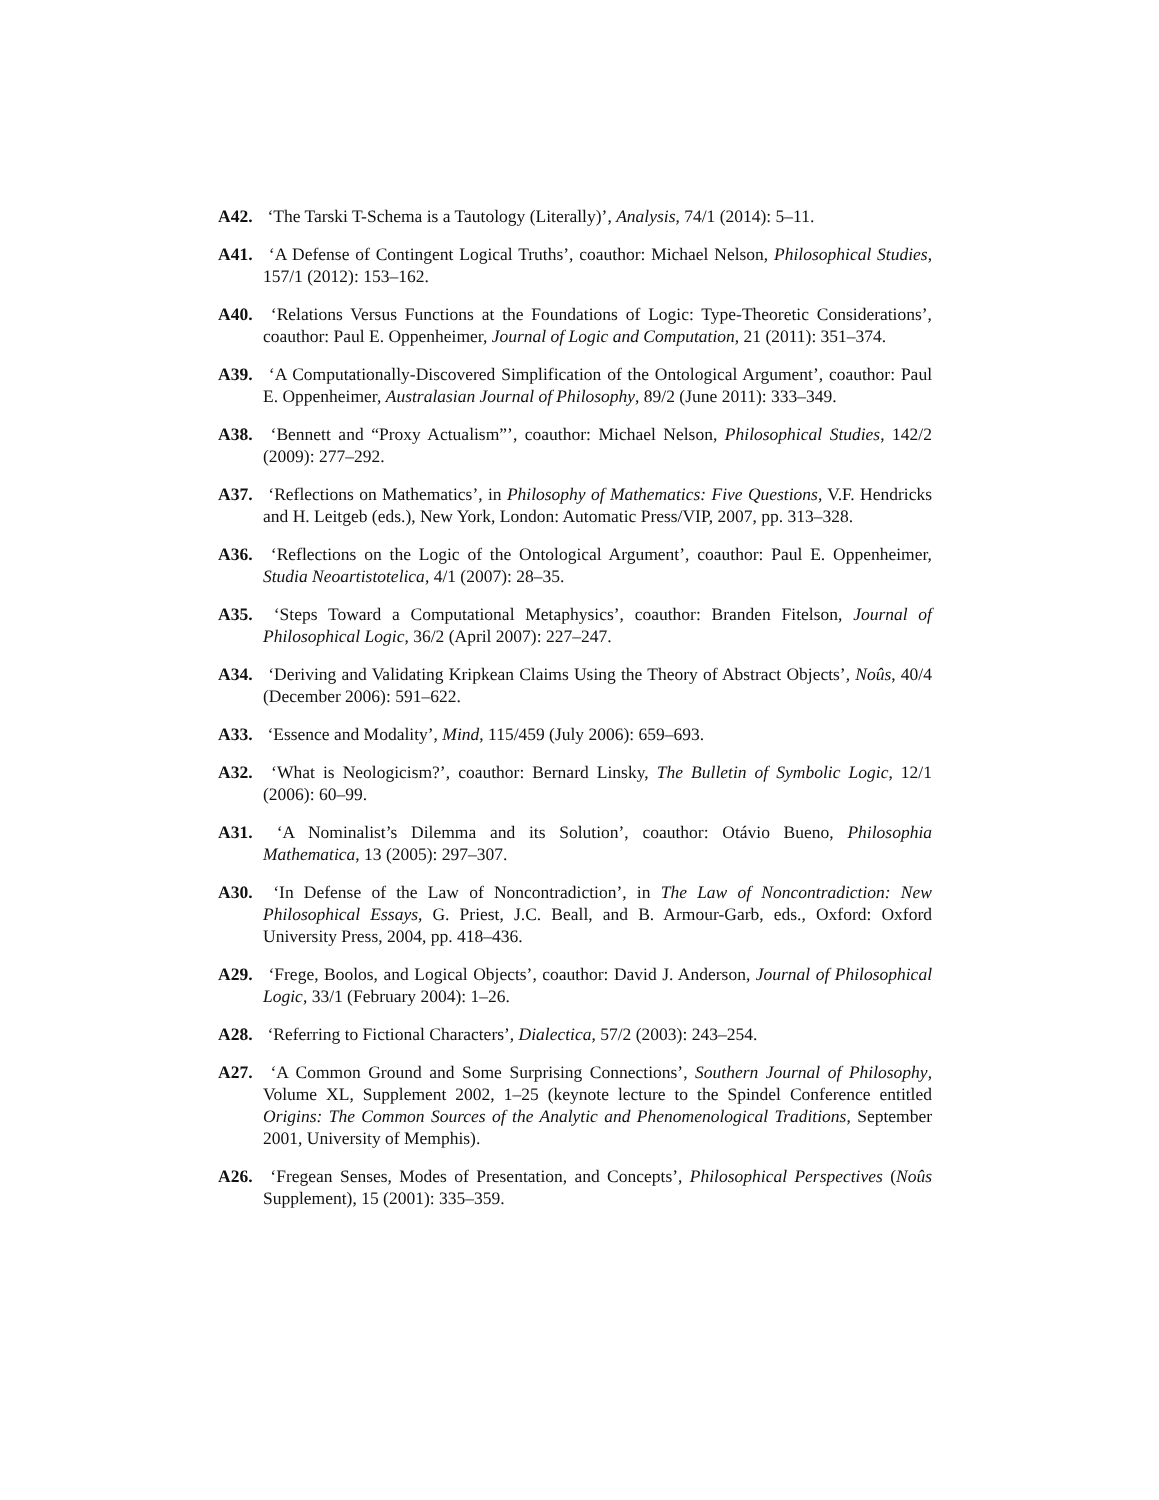A42. ‘The Tarski T-Schema is a Tautology (Literally)’, Analysis, 74/1 (2014): 5–11.
A41. ‘A Defense of Contingent Logical Truths’, coauthor: Michael Nelson, Philosophical Studies, 157/1 (2012): 153–162.
A40. ‘Relations Versus Functions at the Foundations of Logic: Type-Theoretic Considerations’, coauthor: Paul E. Oppenheimer, Journal of Logic and Computation, 21 (2011): 351–374.
A39. ‘A Computationally-Discovered Simplification of the Ontological Argument’, coauthor: Paul E. Oppenheimer, Australasian Journal of Philosophy, 89/2 (June 2011): 333–349.
A38. ‘Bennett and “Proxy Actualism”’, coauthor: Michael Nelson, Philosophical Studies, 142/2 (2009): 277–292.
A37. ‘Reflections on Mathematics’, in Philosophy of Mathematics: Five Questions, V.F. Hendricks and H. Leitgeb (eds.), New York, London: Automatic Press/VIP, 2007, pp. 313–328.
A36. ‘Reflections on the Logic of the Ontological Argument’, coauthor: Paul E. Oppenheimer, Studia Neoartistotelica, 4/1 (2007): 28–35.
A35. ‘Steps Toward a Computational Metaphysics’, coauthor: Branden Fitelson, Journal of Philosophical Logic, 36/2 (April 2007): 227–247.
A34. ‘Deriving and Validating Kripkean Claims Using the Theory of Abstract Objects’, Noûs, 40/4 (December 2006): 591–622.
A33. ‘Essence and Modality’, Mind, 115/459 (July 2006): 659–693.
A32. ‘What is Neologicism?’, coauthor: Bernard Linsky, The Bulletin of Symbolic Logic, 12/1 (2006): 60–99.
A31. ‘A Nominalist’s Dilemma and its Solution’, coauthor: Otávio Bueno, Philosophia Mathematica, 13 (2005): 297–307.
A30. ‘In Defense of the Law of Noncontradiction’, in The Law of Noncontradiction: New Philosophical Essays, G. Priest, J.C. Beall, and B. Armour-Garb, eds., Oxford: Oxford University Press, 2004, pp. 418–436.
A29. ‘Frege, Boolos, and Logical Objects’, coauthor: David J. Anderson, Journal of Philosophical Logic, 33/1 (February 2004): 1–26.
A28. ‘Referring to Fictional Characters’, Dialectica, 57/2 (2003): 243–254.
A27. ‘A Common Ground and Some Surprising Connections’, Southern Journal of Philosophy, Volume XL, Supplement 2002, 1–25 (keynote lecture to the Spindel Conference entitled Origins: The Common Sources of the Analytic and Phenomenological Traditions, September 2001, University of Memphis).
A26. ‘Fregean Senses, Modes of Presentation, and Concepts’, Philosophical Perspectives (Noûs Supplement), 15 (2001): 335–359.